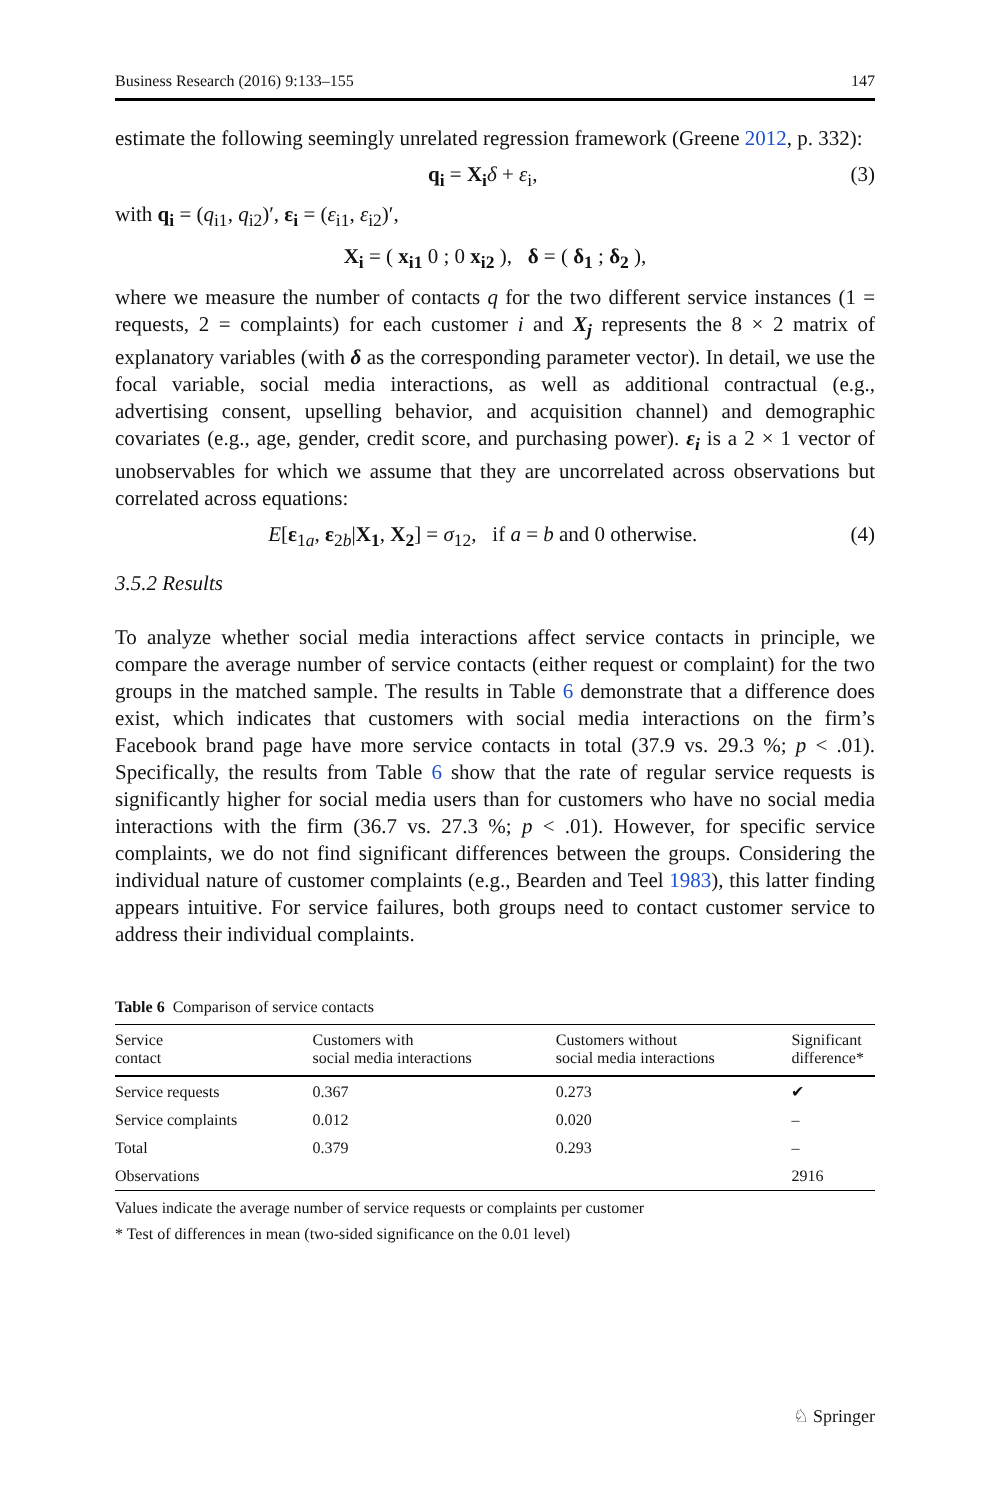Business Research (2016) 9:133–155 147
estimate the following seemingly unrelated regression framework (Greene 2012, p. 332):
q<sub>i</sub> = X<sub>i</sub> δ + ε<sub>i</sub>, (3)
with q<sub>i</sub> = (q<sub>i1</sub>, q<sub>i2</sub>)′, ε<sub>i</sub> = (ε<sub>i1</sub>, ε<sub>i2</sub>)′,
X<sub>i</sub> = ( x<sub>i1</sub> 0 ; 0 x<sub>i2</sub> ), δ = ( δ<sub>1</sub> ; δ<sub>2</sub> ),
where we measure the number of contacts q for the two different service instances (1 = requests, 2 = complaints) for each customer i and X<sub>j</sub> represents the 8 × 2 matrix of explanatory variables (with δ as the corresponding parameter vector). In detail, we use the focal variable, social media interactions, as well as additional contractual (e.g., advertising consent, upselling behavior, and acquisition channel) and demographic covariates (e.g., age, gender, credit score, and purchasing power). ε<sub>i</sub> is a 2 × 1 vector of unobservables for which we assume that they are uncorrelated across observations but correlated across equations:
E[ε<sub>1a</sub>, ε<sub>2b</sub>|X<sub>1</sub>, X<sub>2</sub>] = σ<sub>12</sub>, if a = b and 0 otherwise. (4)
3.5.2 Results
To analyze whether social media interactions affect service contacts in principle, we compare the average number of service contacts (either request or complaint) for the two groups in the matched sample. The results in Table 6 demonstrate that a difference does exist, which indicates that customers with social media interactions on the firm’s Facebook brand page have more service contacts in total (37.9 vs. 29.3 %; p < .01). Specifically, the results from Table 6 show that the rate of regular service requests is significantly higher for social media users than for customers who have no social media interactions with the firm (36.7 vs. 27.3 %; p < .01). However, for specific service complaints, we do not find significant differences between the groups. Considering the individual nature of customer complaints (e.g., Bearden and Teel 1983), this latter finding appears intuitive. For service failures, both groups need to contact customer service to address their individual complaints.
Table 6 Comparison of service contacts
| Service contact | Customers with social media interactions | Customers without social media interactions | Significant difference* |
| --- | --- | --- | --- |
| Service requests | 0.367 | 0.273 | ✔ |
| Service complaints | 0.012 | 0.020 | – |
| Total | 0.379 | 0.293 | – |
| Observations | | | 2916 |
Values indicate the average number of service requests or complaints per customer
* Test of differences in mean (two-sided significance on the 0.01 level)
♘ Springer